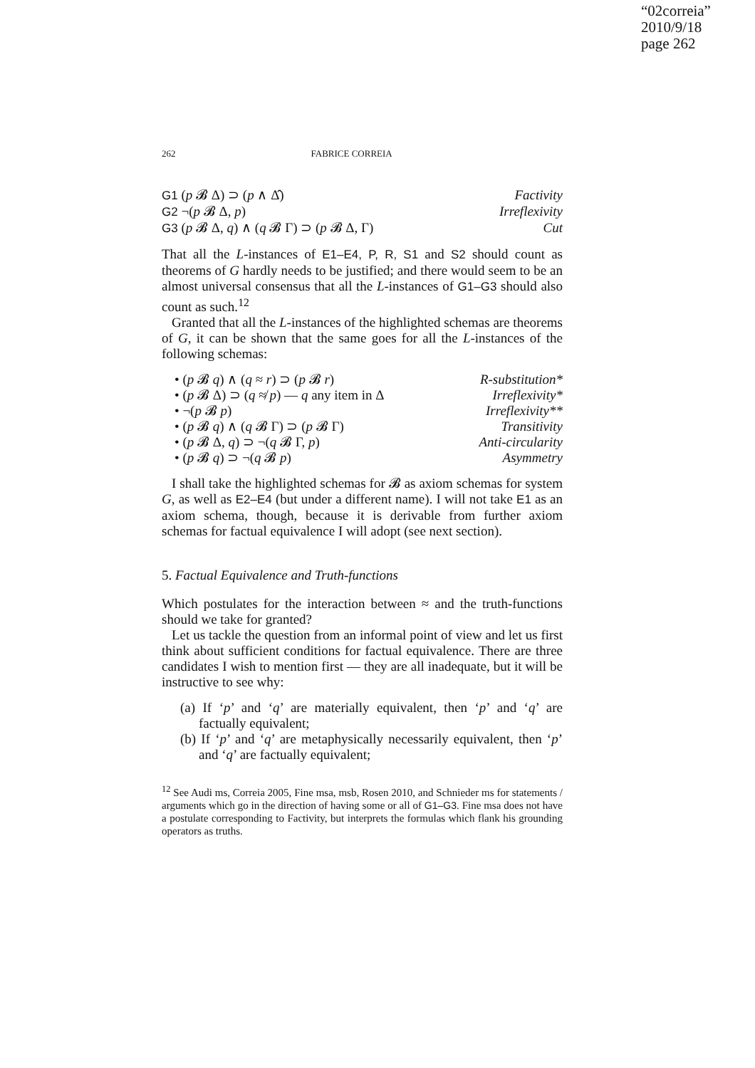“02correia”
2010/9/18
page 262
262 FABRICE CORREIA
G1 (p 𝓑 Δ) ⊃ (p ∧ Δ̂) Factivity
G2 ¬(p 𝓑 Δ, p) Irreflexivity
G3 (p 𝓑 Δ, q) ∧ (q 𝓑 Γ) ⊃ (p 𝓑 Δ, Γ) Cut
That all the L-instances of E1–E4, P, R, S1 and S2 should count as theorems of G hardly needs to be justified; and there would seem to be an almost universal consensus that all the L-instances of G1–G3 should also count as such.<sup>12</sup>
Granted that all the L-instances of the highlighted schemas are theorems of G, it can be shown that the same goes for all the L-instances of the following schemas:
• (p 𝓑 q) ∧ (q ≈ r) ⊃ (p 𝓑 r) R-substitution*
• (p 𝓑 Δ) ⊃ (q ≉ p) — q any item in Δ Irreflexivity*
• ¬(p 𝓑 p) Irreflexivity**
• (p 𝓑 q) ∧ (q 𝓑 Γ) ⊃ (p 𝓑 Γ) Transitivity
• (p 𝓑 Δ, q) ⊃ ¬(q 𝓑 Γ, p) Anti-circularity
• (p 𝓑 q) ⊃ ¬(q 𝓑 p) Asymmetry
I shall take the highlighted schemas for 𝓑 as axiom schemas for system G, as well as E2–E4 (but under a different name). I will not take E1 as an axiom schema, though, because it is derivable from further axiom schemas for factual equivalence I will adopt (see next section).
5. Factual Equivalence and Truth-functions
Which postulates for the interaction between ≈ and the truth-functions should we take for granted?
Let us tackle the question from an informal point of view and let us first think about sufficient conditions for factual equivalence. There are three candidates I wish to mention first — they are all inadequate, but it will be instructive to see why:
(a) If ‘p’ and ‘q’ are materially equivalent, then ‘p’ and ‘q’ are factually equivalent;
(b) If ‘p’ and ‘q’ are metaphysically necessarily equivalent, then ‘p’ and ‘q’ are factually equivalent;
<sup>12</sup> See Audi ms, Correia 2005, Fine msa, msb, Rosen 2010, and Schnieder ms for statements / arguments which go in the direction of having some or all of G1–G3. Fine msa does not have a postulate corresponding to Factivity, but interprets the formulas which flank his grounding operators as truths.